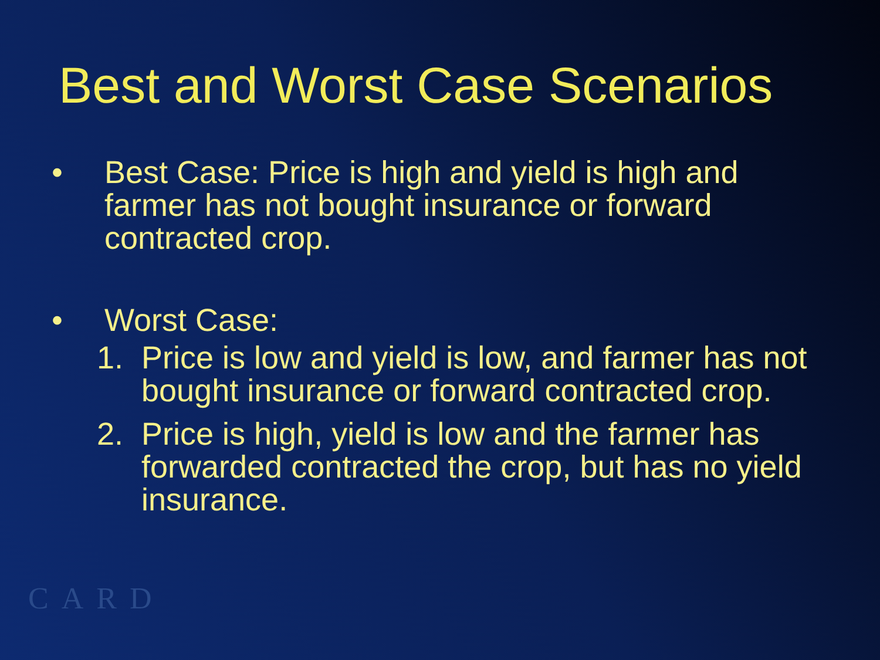Best and Worst Case Scenarios
• Best Case: Price is high and yield is high and farmer has not bought insurance or forward contracted crop.
• Worst Case:
1. Price is low and yield is low, and farmer has not bought insurance or forward contracted crop.
2. Price is high, yield is low and the farmer has forwarded contracted the crop, but has no yield insurance.
CARD